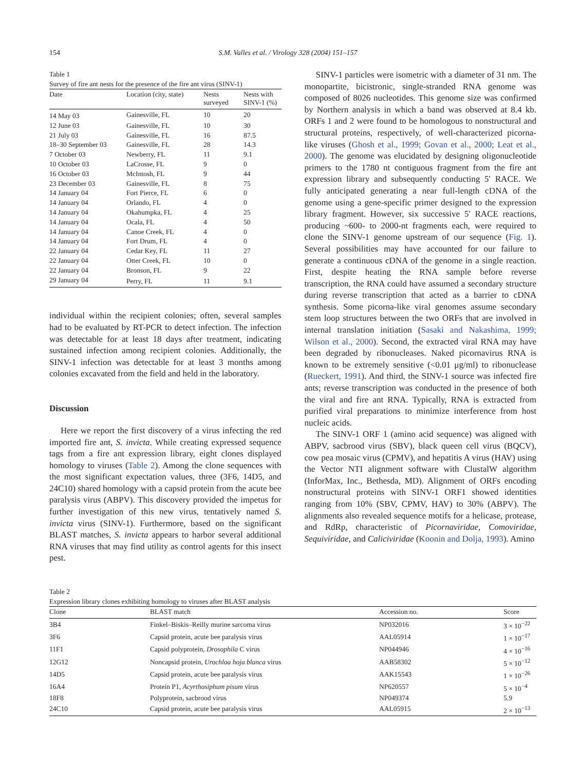154 S.M. Valles et al. / Virology 328 (2004) 151–157
Table 1
Survey of fire ant nests for the presence of the fire ant virus (SINV-1)
| Date | Location (city, state) | Nests surveyed | Nests with SINV-1 (%) |
| --- | --- | --- | --- |
| 14 May 03 | Gainesville, FL | 10 | 20 |
| 12 June 03 | Gainesville, FL | 10 | 30 |
| 21 July 03 | Gainesville, FL | 16 | 87.5 |
| 18–30 September 03 | Gainesville, FL | 28 | 14.3 |
| 7 October 03 | Newberry, FL | 11 | 9.1 |
| 10 October 03 | LaCrosse, FL | 9 | 0 |
| 16 October 03 | McIntosh, FL | 9 | 44 |
| 23 December 03 | Gainesville, FL | 8 | 75 |
| 14 January 04 | Fort Pierce, FL | 6 | 0 |
| 14 January 04 | Orlando, FL | 4 | 0 |
| 14 January 04 | Okahumpka, FL | 4 | 25 |
| 14 January 04 | Ocala, FL | 4 | 50 |
| 14 January 04 | Canoe Creek, FL | 4 | 0 |
| 14 January 04 | Fort Drum, FL | 4 | 0 |
| 22 January 04 | Cedar Key, FL | 11 | 27 |
| 22 January 04 | Otter Creek, FL | 10 | 0 |
| 22 January 04 | Bronson, FL | 9 | 22 |
| 29 January 04 | Perry, FL | 11 | 9.1 |
individual within the recipient colonies; often, several samples had to be evaluated by RT-PCR to detect infection. The infection was detectable for at least 18 days after treatment, indicating sustained infection among recipient colonies. Additionally, the SINV-1 infection was detectable for at least 3 months among colonies excavated from the field and held in the laboratory.
Discussion
Here we report the first discovery of a virus infecting the red imported fire ant, S. invicta. While creating expressed sequence tags from a fire ant expression library, eight clones displayed homology to viruses (Table 2). Among the clone sequences with the most significant expectation values, three (3F6, 14D5, and 24C10) shared homology with a capsid protein from the acute bee paralysis virus (ABPV). This discovery provided the impetus for further investigation of this new virus, tentatively named S. invicta virus (SINV-1). Furthermore, based on the significant BLAST matches, S. invicta appears to harbor several additional RNA viruses that may find utility as control agents for this insect pest.
SINV-1 particles were isometric with a diameter of 31 nm. The monopartite, bicistronic, single-stranded RNA genome was composed of 8026 nucleotides. This genome size was confirmed by Northern analysis in which a band was observed at 8.4 kb. ORFs 1 and 2 were found to be homologous to nonstructural and structural proteins, respectively, of well-characterized picorna-like viruses (Ghosh et al., 1999; Govan et al., 2000; Leat et al., 2000). The genome was elucidated by designing oligonucleotide primers to the 1780 nt contiguous fragment from the fire ant expression library and subsequently conducting 5′ RACE. We fully anticipated generating a near full-length cDNA of the genome using a gene-specific primer designed to the expression library fragment. However, six successive 5′ RACE reactions, producing ~600- to 2000-nt fragments each, were required to clone the SINV-1 genome upstream of our sequence (Fig. 1). Several possibilities may have accounted for our failure to generate a continuous cDNA of the genome in a single reaction. First, despite heating the RNA sample before reverse transcription, the RNA could have assumed a secondary structure during reverse transcription that acted as a barrier to cDNA synthesis. Some picorna-like viral genomes assume secondary stem loop structures between the two ORFs that are involved in internal translation initiation (Sasaki and Nakashima, 1999; Wilson et al., 2000). Second, the extracted viral RNA may have been degraded by ribonucleases. Naked picornavirus RNA is known to be extremely sensitive (<0.01 μg/ml) to ribonuclease (Rueckert, 1991). And third, the SINV-1 source was infected fire ants; reverse transcription was conducted in the presence of both the viral and fire ant RNA. Typically, RNA is extracted from purified viral preparations to minimize interference from host nucleic acids.
The SINV-1 ORF 1 (amino acid sequence) was aligned with ABPV, sacbrood virus (SBV), black queen cell virus (BQCV), cow pea mosaic virus (CPMV), and hepatitis A virus (HAV) using the Vector NTI alignment software with ClustalW algorithm (InforMax, Inc., Bethesda, MD). Alignment of ORFs encoding nonstructural proteins with SINV-1 ORF1 showed identities ranging from 10% (SBV, CPMV, HAV) to 30% (ABPV). The alignments also revealed sequence motifs for a helicase, protease, and RdRp, characteristic of Picornaviridae, Comoviridae, Sequiviridae, and Caliciviridae (Koonin and Dolja, 1993). Amino
Table 2
Expression library clones exhibiting homology to viruses after BLAST analysis
| Clone | BLAST match | Accession no. | Score |
| --- | --- | --- | --- |
| 3B4 | Finkel–Biskis–Reilly murine sarcoma virus | NP032016 | 3 × 10<sup>−22</sup> |
| 3F6 | Capsid protein, acute bee paralysis virus | AAL05914 | 1 × 10<sup>−17</sup> |
| 11F1 | Capsid polyprotein, Drosophila C virus | NP044946 | 4 × 10<sup>−16</sup> |
| 12G12 | Noncapsid protein, Urochloa hoja blanca virus | AAB58302 | 5 × 10<sup>−12</sup> |
| 14D5 | Capsid protein, acute bee paralysis virus | AAK15543 | 1 × 10<sup>−26</sup> |
| 16A4 | Protein P1, Acyrthosiphum pisum virus | NP620557 | 5 × 10<sup>−4</sup> |
| 18F8 | Polyprotein, sacbrood virus | NP049374 | 5.9 |
| 24C10 | Capsid protein, acute bee paralysis virus | AAL05915 | 2 × 10<sup>−13</sup> |